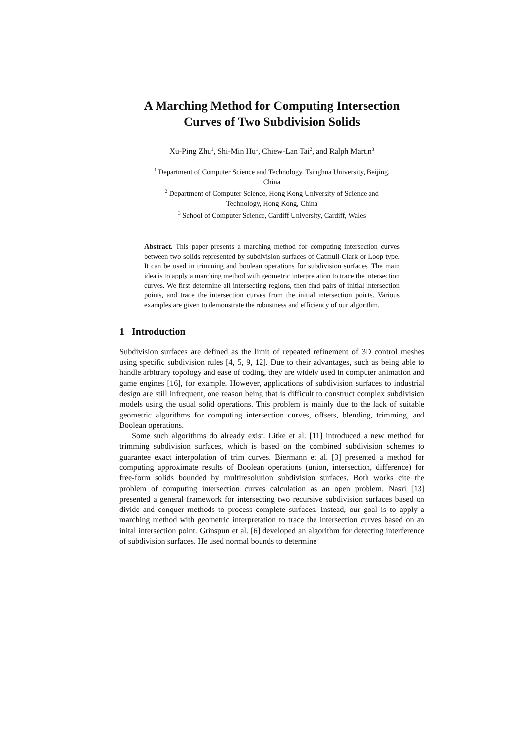A Marching Method for Computing Intersection
Curves of Two Subdivision Solids
Xu-Ping Zhu<sup>1</sup>, Shi-Min Hu<sup>1</sup>, Chiew-Lan Tai<sup>2</sup>, and Ralph Martin<sup>3</sup>
<sup>1</sup> Department of Computer Science and Technology. Tsinghua University, Beijing,
China
<sup>2</sup> Department of Computer Science, Hong Kong University of Science and
Technology, Hong Kong, China
<sup>3</sup> School of Computer Science, Cardiff University, Cardiff, Wales
Abstract. This paper presents a marching method for computing intersection curves between two solids represented by subdivision surfaces of Catmull-Clark or Loop type. It can be used in trimming and boolean operations for subdivision surfaces. The main idea is to apply a marching method with geometric interpretation to trace the intersection curves. We first determine all intersecting regions, then find pairs of initial intersection points, and trace the intersection curves from the initial intersection points. Various examples are given to demonstrate the robustness and efficiency of our algorithm.
1 Introduction
Subdivision surfaces are defined as the limit of repeated refinement of 3D control meshes using specific subdivision rules [4, 5, 9, 12]. Due to their advantages, such as being able to handle arbitrary topology and ease of coding, they are widely used in computer animation and game engines [16], for example. However, applications of subdivision surfaces to industrial design are still infrequent, one reason being that is difficult to construct complex subdivision models using the usual solid operations. This problem is mainly due to the lack of suitable geometric algorithms for computing intersection curves, offsets, blending, trimming, and Boolean operations.
Some such algorithms do already exist. Litke et al. [11] introduced a new method for trimming subdivision surfaces, which is based on the combined subdivision schemes to guarantee exact interpolation of trim curves. Biermann et al. [3] presented a method for computing approximate results of Boolean operations (union, intersection, difference) for free-form solids bounded by multiresolution subdivision surfaces. Both works cite the problem of computing intersection curves calculation as an open problem. Nasri [13] presented a general framework for intersecting two recursive subdivision surfaces based on divide and conquer methods to process complete surfaces. Instead, our goal is to apply a marching method with geometric interpretation to trace the intersection curves based on an inital intersection point. Grinspun et al. [6] developed an algorithm for detecting interference of subdivision surfaces. He used normal bounds to determine